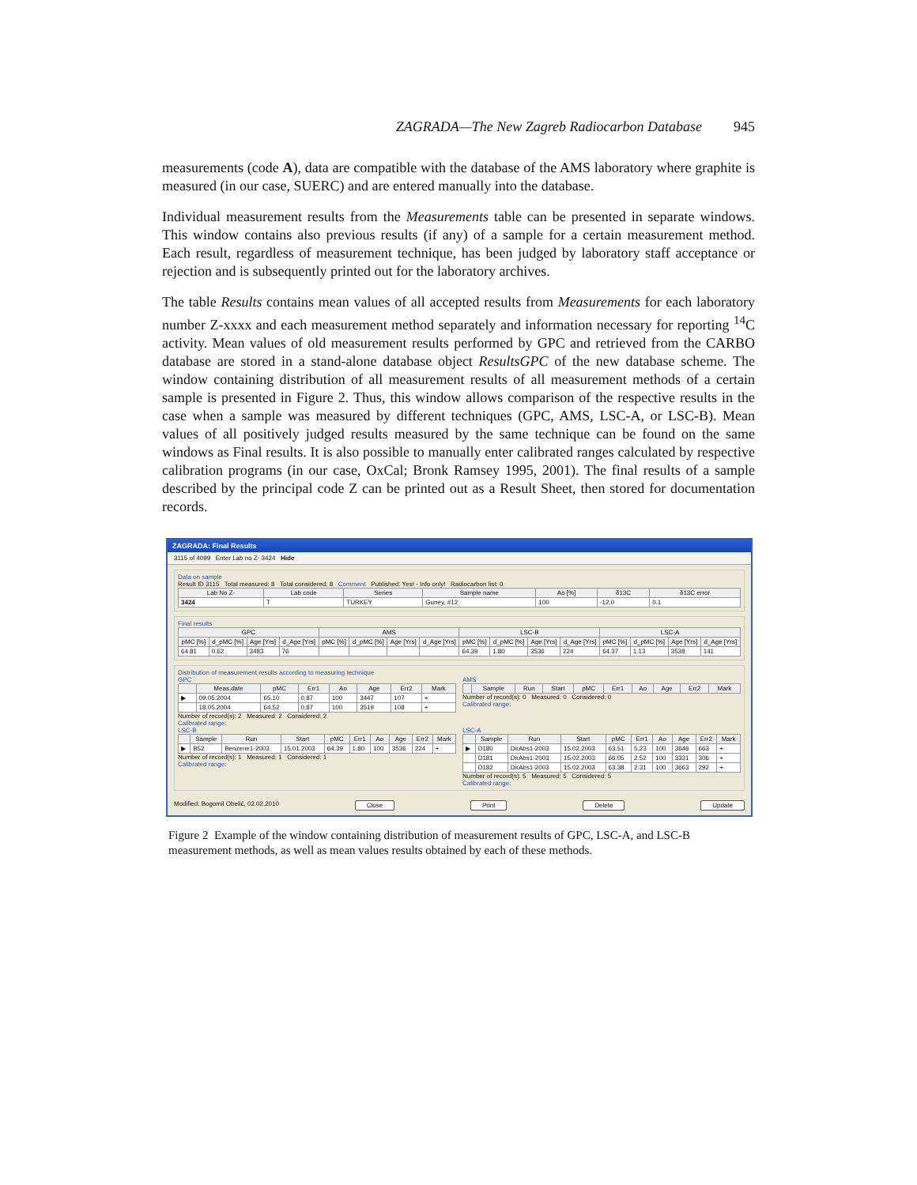ZAGRADA—The New Zagreb Radiocarbon Database 945
measurements (code A), data are compatible with the database of the AMS laboratory where graphite is measured (in our case, SUERC) and are entered manually into the database.
Individual measurement results from the Measurements table can be presented in separate windows. This window contains also previous results (if any) of a sample for a certain measurement method. Each result, regardless of measurement technique, has been judged by laboratory staff acceptance or rejection and is subsequently printed out for the laboratory archives.
The table Results contains mean values of all accepted results from Measurements for each laboratory number Z-xxxx and each measurement method separately and information necessary for reporting <sup>14</sup>C activity. Mean values of old measurement results performed by GPC and retrieved from the CARBO database are stored in a stand-alone database object ResultsGPC of the new database scheme. The window containing distribution of all measurement results of all measurement methods of a certain sample is presented in Figure 2. Thus, this window allows comparison of the respective results in the case when a sample was measured by different techniques (GPC, AMS, LSC-A, or LSC-B). Mean values of all positively judged results measured by the same technique can be found on the same windows as Final results. It is also possible to manually enter calibrated ranges calculated by respective calibration programs (in our case, OxCal; Bronk Ramsey 1995, 2001). The final results of a sample described by the principal code Z can be printed out as a Result Sheet, then stored for documentation records.
ZAGRADA: Final Results
3115 of 4099 Enter Lab no Z- 3424 Hide
Data on sample
Result ID 3115 Total measured: 8 Total considered: 8 Comment Published: Yes! - Info only! Radiocarbon list: 0
| Lab No Z- | Lab code | Series | Sample name | Ao [%] | δ13C | δ13C error |
| --- | --- | --- | --- | --- | --- | --- |
| 3424 | T | TURKEY | Guney, #12 | 100 | -12.0 | 0.1 |
Final results
| GPC | | | | AMS | | | | LSC-B | | | | LSC-A | | | |
| --- | --- | --- | --- | --- | --- | --- | --- | --- | --- | --- | --- | --- | --- | --- | --- |
| pMC [%] | d_pMC [%] | Age [Yrs] | d_Age [Yrs] | pMC [%] | d_pMC [%] | Age [Yrs] | d_Age [Yrs] | pMC [%] | d_pMC [%] | Age [Yrs] | d_Age [Yrs] | pMC [%] | d_pMC [%] | Age [Yrs] | d_Age [Yrs] |
| 64.81 | 0.62 | 3483 | 76 | | | | | 64.39 | 1.80 | 3536 | 224 | 64.37 | 1.13 | 3538 | 141 |
Distribution of measurement results according to measuring technique
GPC
| | Meas.date | pMC | Err1 | Ao | Age | Err2 | Mark |
| --- | --- | --- | --- | --- | --- | --- | --- |
| ▶ | 09.05.2004 | 65.10 | 0.87 | 100 | 3447 | 107 | + |
| | 18.05.2004 | 64.52 | 0.87 | 100 | 3519 | 108 | + |
Number of record(s): 2 Measured: 2 Considered: 2
Calibrated range:
AMS
| | Sample | Run | Start | pMC | Err1 | Ao | Age | Err2 | Mark |
| --- | --- | --- | --- | --- | --- | --- | --- | --- | --- |
Number of record(s): 0 Measured: 0 Considered: 0
Calibrated range:
LSC-B
| | Sample | Run | Start | pMC | Err1 | Ao | Age | Err2 | Mark |
| --- | --- | --- | --- | --- | --- | --- | --- | --- | --- |
| ▶ | B52 | Benzene1-2003 | 15.01.2003 | 64.39 | 1.80 | 100 | 3536 | 224 | + |
Number of record(s): 1 Measured: 1 Considered: 1
Calibrated range:
LSC-A
| | Sample | Run | Start | pMC | Err1 | Ao | Age | Err2 | Mark |
| --- | --- | --- | --- | --- | --- | --- | --- | --- | --- |
| ▶ | D180 | DirAbs1-2003 | 15.02.2003 | 63.51 | 5.23 | 100 | 3646 | 663 | + |
| | D181 | DirAbs1-2003 | 15.02.2003 | 66.05 | 2.52 | 100 | 3331 | 306 | + |
| | D182 | DirAbs1-2003 | 15.02.2003 | 63.38 | 2.31 | 100 | 3663 | 292 | + |
Number of record(s): 5 Measured: 5 Considered: 5
Calibrated range:
Modified: Bogomil Obelić, 02.02.2010 Close Print Delete Update
Figure 2 Example of the window containing distribution of measurement results of GPC, LSC-A, and LSC-B measurement methods, as well as mean values results obtained by each of these methods.